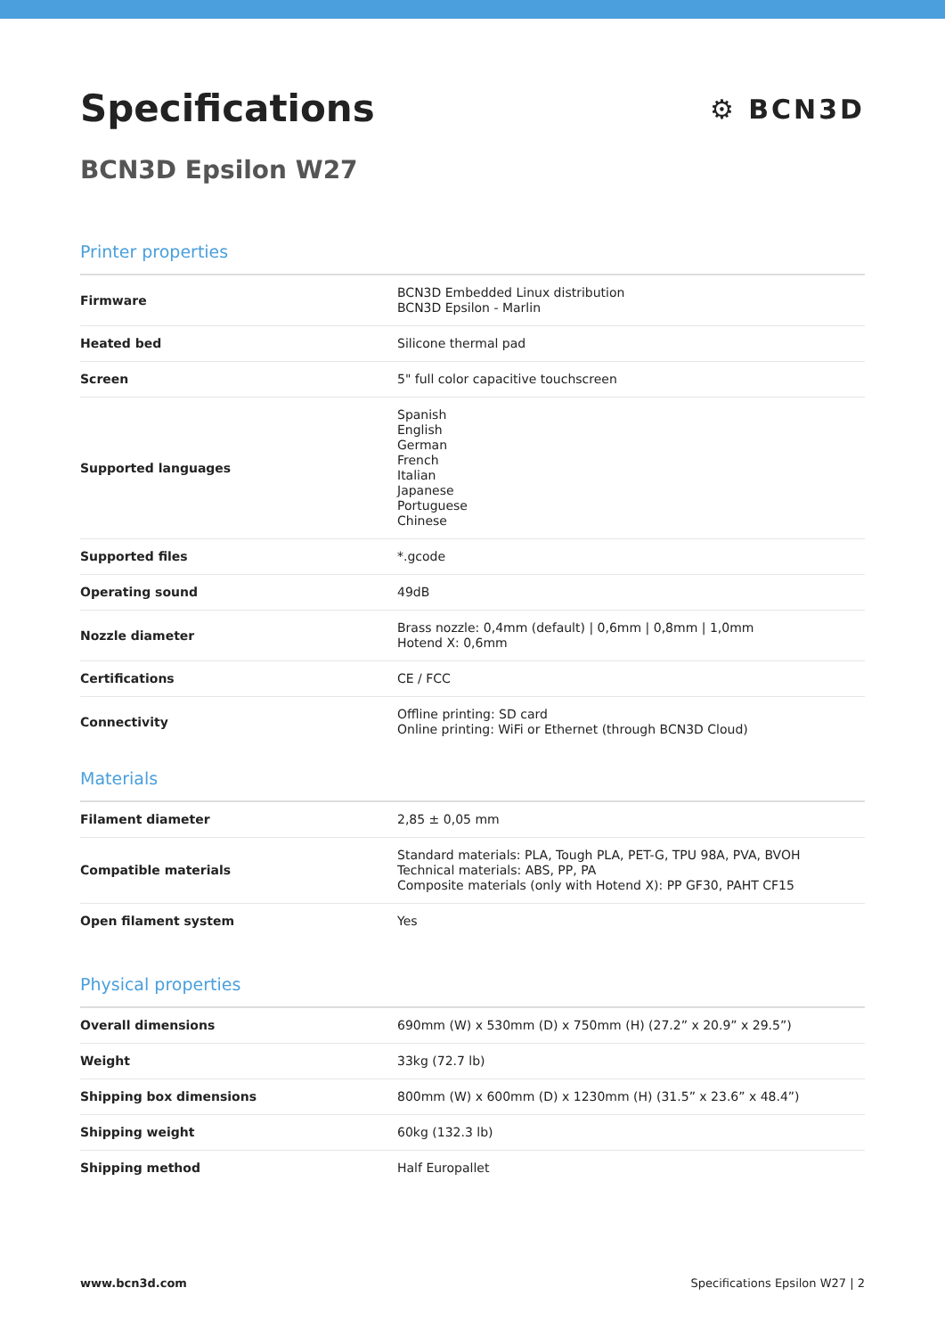Specifications
BCN3D Epsilon W27
⚙ BCN3D
Printer properties
| Firmware | BCN3D Embedded Linux distribution BCN3D Epsilon - Marlin |
| Heated bed | Silicone thermal pad |
| Screen | 5" full color capacitive touchscreen |
| Supported languages | Spanish English German French Italian Japanese Portuguese Chinese |
| Supported files | *.gcode |
| Operating sound | 49dB |
| Nozzle diameter | Brass nozzle: 0,4mm (default) / 0,6mm / 0,8mm / 1,0mm Hotend X: 0,6mm |
| Certifications | CE / FCC |
| Connectivity | Offline printing: SD card Online printing: WiFi or Ethernet (through BCN3D Cloud) |
Materials
| Filament diameter | 2,85 ± 0,05 mm |
| Compatible materials | Standard materials: PLA, Tough PLA, PET-G, TPU 98A, PVA, BVOH Technical materials: ABS, PP, PA Composite materials (only with Hotend X): PP GF30, PAHT CF15 |
| Open filament system | Yes |
Physical properties
| Overall dimensions | 690mm (W) x 530mm (D) x 750mm (H) (27.2” x 20.9” x 29.5”) |
| Weight | 33kg (72.7 lb) |
| Shipping box dimensions | 800mm (W) x 600mm (D) x 1230mm (H) (31.5” x 23.6” x 48.4”) |
| Shipping weight | 60kg (132.3 lb) |
| Shipping method | Half Europallet |
www.bcn3d.com Specifications Epsilon W27 | 2